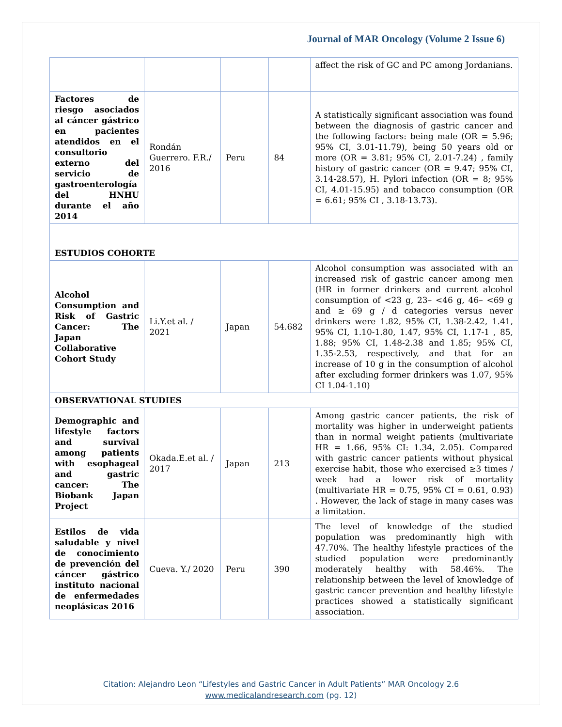Journal of MAR Oncology (Volume 2 Issue 6)
| | | | | affect the risk of GC and PC among Jordanians. |
| Factores de riesgo asociados al cáncer gástrico en pacientes atendidos en el consultorio externo del servicio de gastroenterología del HNHU durante el año 2014 | Rondán Guerrero. F.R./ 2016 | Peru | 84 | A statistically significant association was found between the diagnosis of gastric cancer and the following factors: being male (OR = 5.96; 95% CI, 3.01-11.79), being 50 years old or more (OR = 3.81; 95% CI, 2.01-7.24) , family history of gastric cancer (OR = 9.47; 95% CI, 3.14-28.57), H. Pylori infection (OR = 8; 95% CI, 4.01-15.95) and tobacco consumption (OR = 6.61; 95% CI , 3.18-13.73). |
| ESTUDIOS COHORTE | | | | |
| Alcohol Consumption and Risk of Gastric Cancer: The Japan Collaborative Cohort Study | Li.Y.et al. / 2021 | Japan | 54.682 | Alcohol consumption was associated with an increased risk of gastric cancer among men (HR in former drinkers and current alcohol consumption of <23 g, 23– <46 g, 46– <69 g and ≥ 69 g / d categories versus never drinkers were 1.82, 95% CI, 1.38-2.42, 1.41, 95% CI, 1.10-1.80, 1.47, 95% CI, 1.17-1 , 85, 1.88; 95% CI, 1.48-2.38 and 1.85; 95% CI, 1.35-2.53, respectively, and that for an increase of 10 g in the consumption of alcohol after excluding former drinkers was 1.07, 95% CI 1.04-1.10) |
| OBSERVATIONAL STUDIES | | | | |
| Demographic and lifestyle factors and survival among patients with esophageal and gastric cancer: The Biobank Japan Project | Okada.E.et al. / 2017 | Japan | 213 | Among gastric cancer patients, the risk of mortality was higher in underweight patients than in normal weight patients (multivariate HR = 1.66, 95% CI: 1.34, 2.05). Compared with gastric cancer patients without physical exercise habit, those who exercised ≥3 times / week had a lower risk of mortality (multivariate HR = 0.75, 95% CI = 0.61, 0.93) . However, the lack of stage in many cases was a limitation. |
| Estilos de vida saludable y nivel de conocimiento de prevención del cáncer gástrico instituto nacional de enfermedades neoplásicas 2016 | Cueva. Y./ 2020 | Peru | 390 | The level of knowledge of the studied population was predominantly high with 47.70%. The healthy lifestyle practices of the studied population were predominantly moderately healthy with 58.46%. The relationship between the level of knowledge of gastric cancer prevention and healthy lifestyle practices showed a statistically significant association. |
Citation: Alejandro Leon “Lifestyles and Gastric Cancer in Adult Patients” MAR Oncology 2.6
www.medicalandresearch.com (pg. 12)